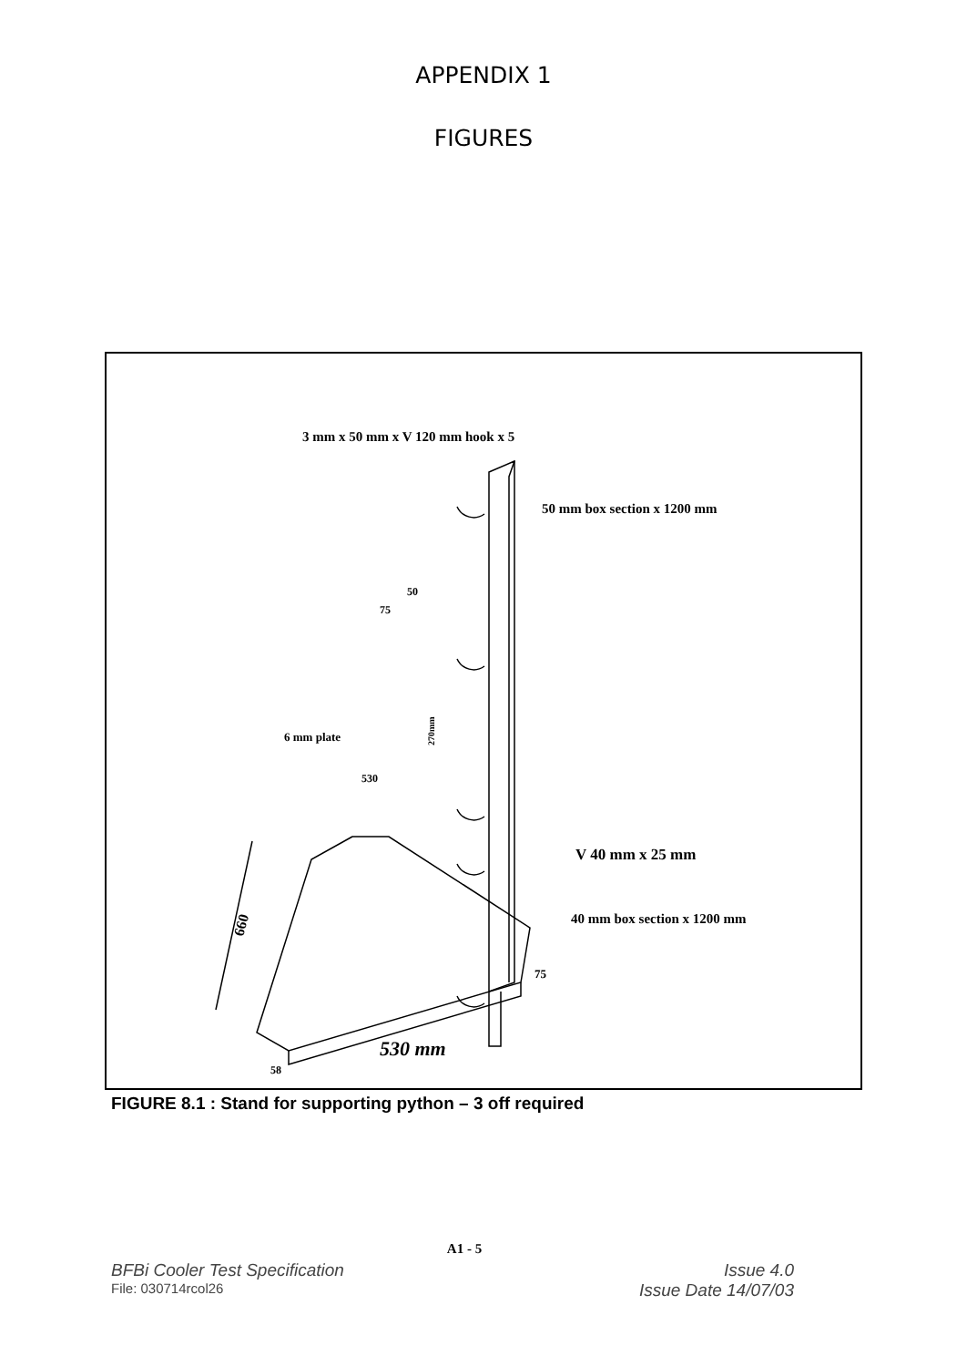APPENDIX 1
FIGURES
3 mm x 50 mm x V 120 mm hook x 5
50 mm box section x 1200 mm
50
75
270mm
6 mm plate
530
V 40 mm x 25 mm
40 mm box section x 1200 mm
660
75
530 mm
58
FIGURE 8.1 : Stand for supporting python – 3 off required
A1 - 5
BFBi Cooler Test Specification Issue 4.0
File: 030714rcol26 Issue Date 14/07/03